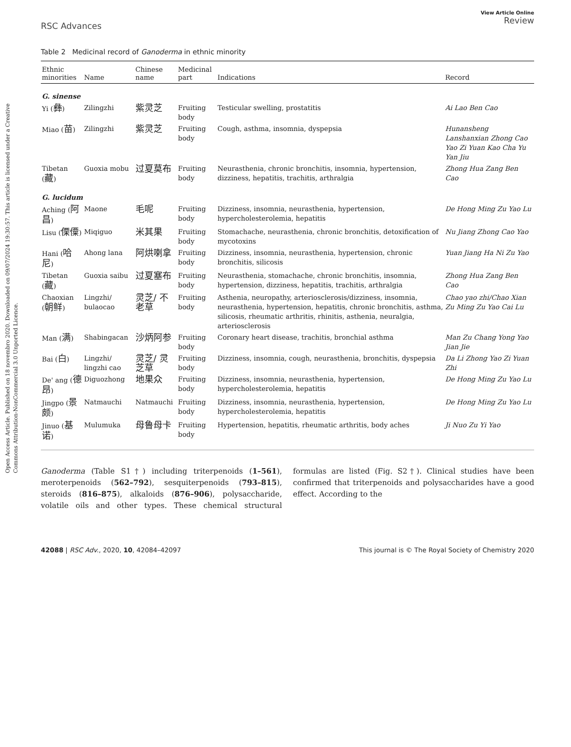Open Access Article. Published on 18 novembro 2020. Downloaded on 09/07/2024 19:30:57. This article is licensed under a Creative Commons Attribution-NonCommercial 3.0 Unported Licence.
RSC Advances
View Article Online
Review
Table 2 Medicinal record of Ganoderma in ethnic minority
| Ethnic minorities | Name | Chinese name | Medicinal part | Indications | Record |
| --- | --- | --- | --- | --- | --- |
| G. sinense | | | | | |
| Yi ( 彝 ) | Zilingzhi | 紫灵芝 | Fruiting body | Testicular swelling, prostatitis | Ai Lao Ben Cao |
| Miao ( 苗 ) | Zilingzhi | 紫灵芝 | Fruiting body | Cough, asthma, insomnia, dyspepsia | Hunansheng Lanshanxian Zhong Cao Yao Zi Yuan Kao Cha Yu Yan Jiu |
| Tibetan ( 藏 ) | Guoxia mobu | 过夏莫布 | Fruiting body | Neurasthenia, chronic bronchitis, insomnia, hypertension, dizziness, hepatitis, trachitis, arthralgia | Zhong Hua Zang Ben Cao |
| G. lucidum | | | | | |
| Aching ( 阿昌 ) | Maone | 毛呢 | Fruiting body | Dizziness, insomnia, neurasthenia, hypertension, hypercholesterolemia, hepatitis | De Hong Ming Zu Yao Lu |
| Lisu ( 傈僳 ) | Miqiguo | 米其果 | Fruiting body | Stomachache, neurasthenia, chronic bronchitis, detoxification of mycotoxins | Nu Jiang Zhong Cao Yao |
| Hani ( 哈尼 ) | Ahong lana | 阿烘喇拿 | Fruiting body | Dizziness, insomnia, neurasthenia, hypertension, chronic bronchitis, silicosis | Yuan Jiang Ha Ni Zu Yao |
| Tibetan ( 藏 ) | Guoxia saibu | 过夏塞布 | Fruiting body | Neurasthenia, stomachache, chronic bronchitis, insomnia, hypertension, dizziness, hepatitis, trachitis, arthralgia | Zhong Hua Zang Ben Cao |
| Chaoxian ( 朝鲜 ) | Lingzhi/ bulaocao | 灵芝/ 不老草 | Fruiting body | Asthenia, neuropathy, arteriosclerosis/dizziness, insomnia, neurasthenia, hypertension, hepatitis, chronic bronchitis, asthma, silicosis, rheumatic arthritis, rhinitis, asthenia, neuralgia, arteriosclerosis | Chao yao zhi/Chao Xian Zu Ming Zu Yao Cai Lu |
| Man ( 满 ) | Shabingacan | 沙炳阿参 | Fruiting body | Coronary heart disease, trachitis, bronchial asthma | Man Zu Chang Yong Yao Jian Jie |
| Bai ( 白 ) | Lingzhi/ lingzhi cao | 灵芝/ 灵芝草 | Fruiting body | Dizziness, insomnia, cough, neurasthenia, bronchitis, dyspepsia | Da Li Zhong Yao Zi Yuan Zhi |
| De' ang ( 德昂 ) | Diguozhong | 地果众 | Fruiting body | Dizziness, insomnia, neurasthenia, hypertension, hypercholesterolemia, hepatitis | De Hong Ming Zu Yao Lu |
| Jingpo ( 景颇 ) | Natmauchi | Natmauchi | Fruiting body | Dizziness, insomnia, neurasthenia, hypertension, hypercholesterolemia, hepatitis | De Hong Ming Zu Yao Lu |
| Jinuo ( 基诺 ) | Mulumuka | 母鲁母卡 | Fruiting body | Hypertension, hepatitis, rheumatic arthritis, body aches | Ji Nuo Zu Yi Yao |
Ganoderma (Table S1†) including triterpenoids (1–561), meroterpenoids (562–792), sesquiterpenoids (793–815), steroids (816–875), alkaloids (876–906), polysaccharide, volatile oils and other types. These chemical structural formulas are listed (Fig. S2†). Clinical studies have been confirmed that triterpenoids and polysaccharides have a good effect. According to the
42088 | RSC Adv., 2020, 10, 42084–42097
This journal is © The Royal Society of Chemistry 2020